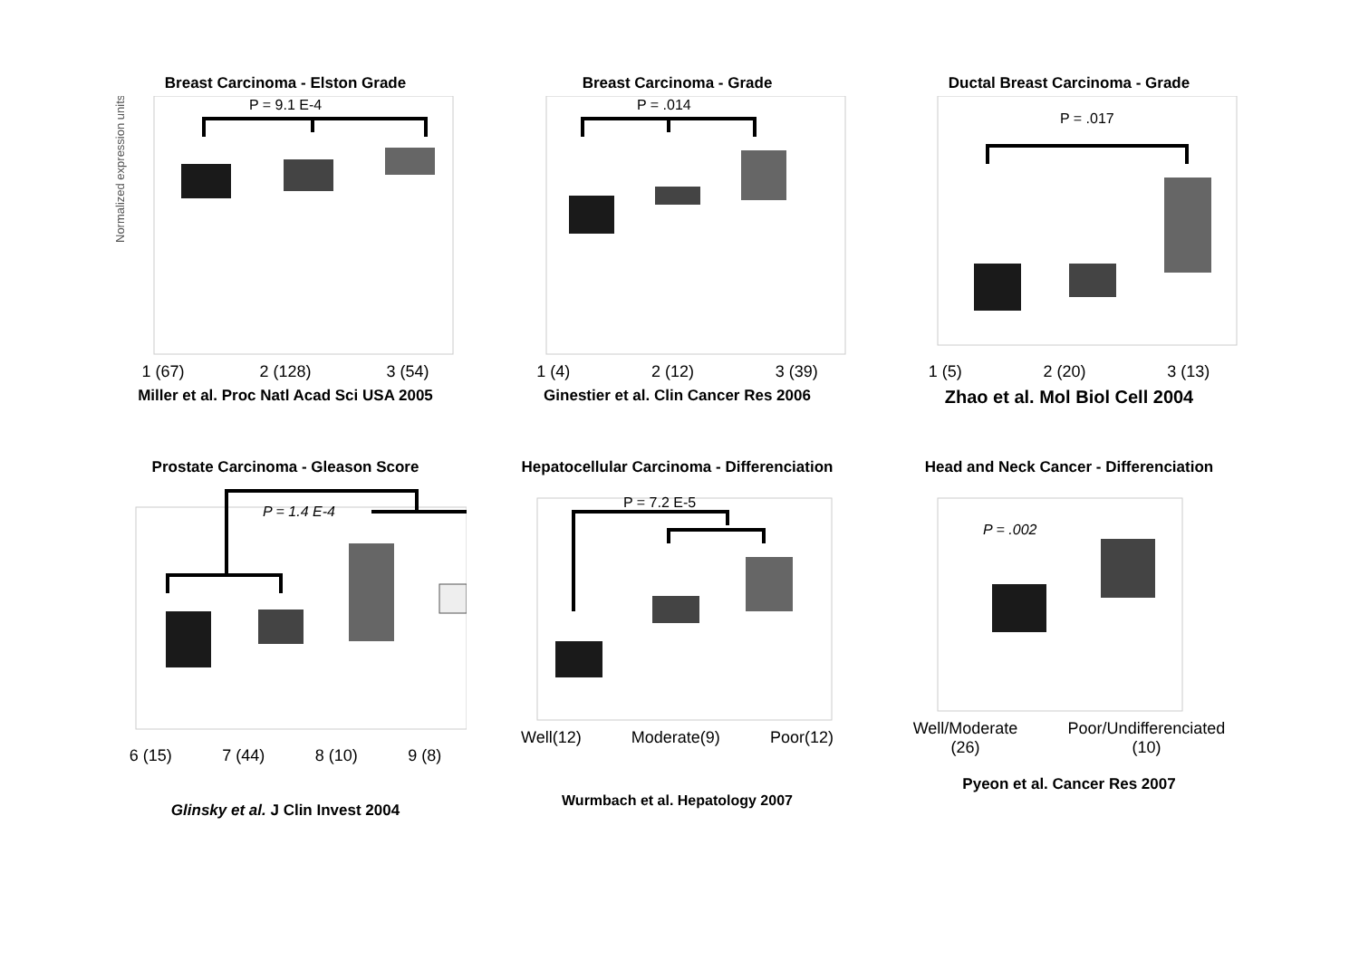Breast Carcinoma - Elston Grade
P = 9.1 E-4
Normalized expression units
1 (67) 2 (128) 3 (54)
Miller et al. Proc Natl Acad Sci USA 2005
Breast Carcinoma - Grade
P = .014
1 (4) 2 (12) 3 (39)
Ginestier et al. Clin Cancer Res 2006
Ductal Breast Carcinoma - Grade
P = .017
1 (5) 2 (20) 3 (13)
Zhao et al. Mol Biol Cell 2004
Prostate Carcinoma - Gleason Score
P = 1.4 E-4
6 (15) 7 (44) 8 (10) 9 (8)
Glinsky et al. J Clin Invest 2004
Hepatocellular Carcinoma - Differenciation
P = 7.2 E-5
Well(12) Moderate(9) Poor(12)
Wurmbach et al. Hepatology 2007
Head and Neck Cancer - Differenciation
P = .002
Well/Moderate
(26) Poor/Undifferenciated
(10)
Pyeon et al. Cancer Res 2007